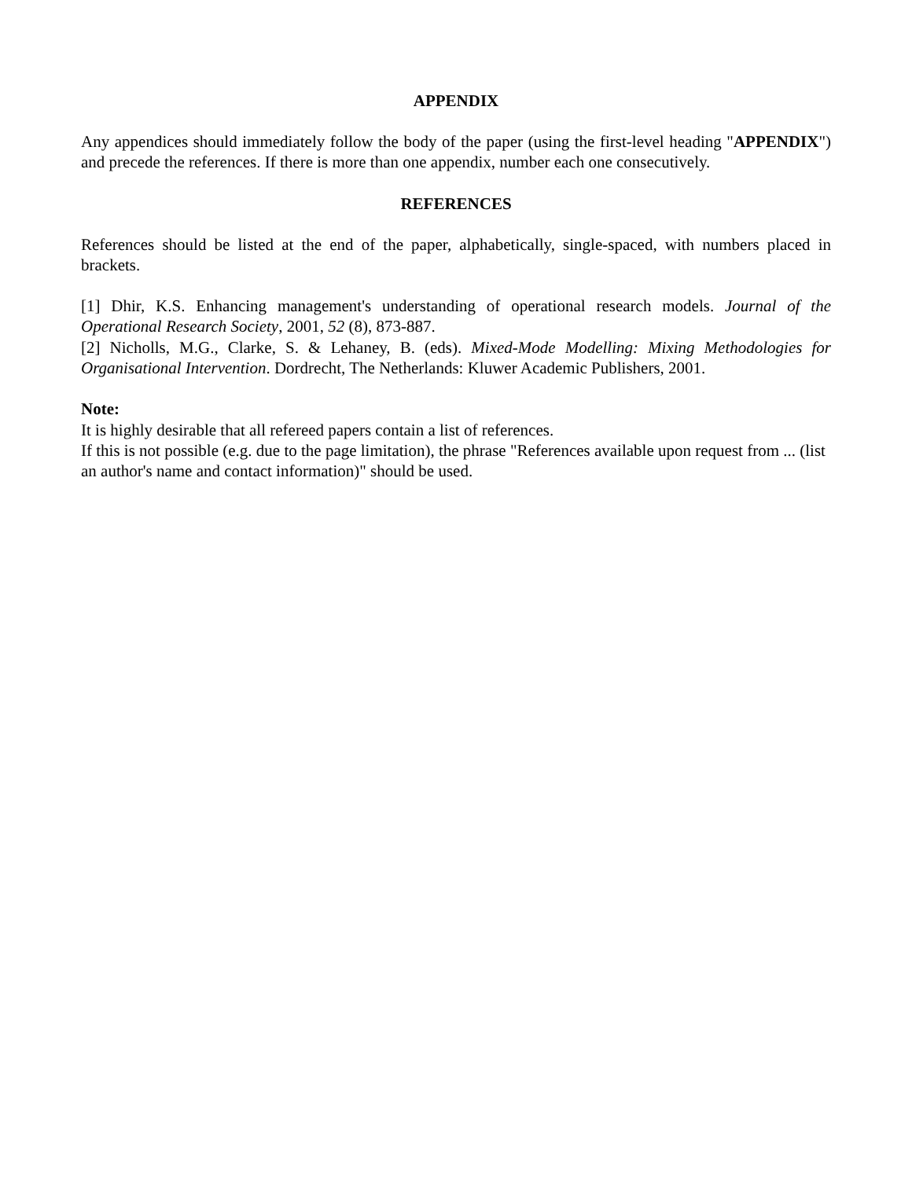APPENDIX
Any appendices should immediately follow the body of the paper (using the first-level heading "APPENDIX") and precede the references. If there is more than one appendix, number each one consecutively.
REFERENCES
References should be listed at the end of the paper, alphabetically, single-spaced, with numbers placed in brackets.
[1] Dhir, K.S. Enhancing management's understanding of operational research models. Journal of the Operational Research Society, 2001, 52 (8), 873-887.
[2] Nicholls, M.G., Clarke, S. & Lehaney, B. (eds). Mixed-Mode Modelling: Mixing Methodologies for Organisational Intervention. Dordrecht, The Netherlands: Kluwer Academic Publishers, 2001.
Note:
It is highly desirable that all refereed papers contain a list of references.
If this is not possible (e.g. due to the page limitation), the phrase "References available upon request from ... (list an author's name and contact information)" should be used.